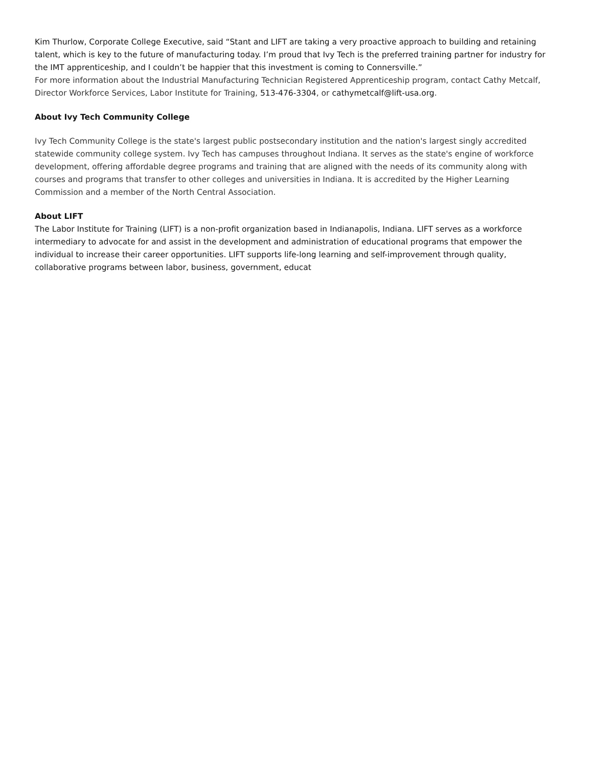Kim Thurlow, Corporate College Executive, said “Stant and LIFT are taking a very proactive approach to building and retaining talent, which is key to the future of manufacturing today. I’m proud that Ivy Tech is the preferred training partner for industry for the IMT apprenticeship, and I couldn’t be happier that this investment is coming to Connersville.”
For more information about the Industrial Manufacturing Technician Registered Apprenticeship program, contact Cathy Metcalf, Director Workforce Services, Labor Institute for Training, 513-476-3304, or cathymetcalf@lift-usa.org.
About Ivy Tech Community College
Ivy Tech Community College is the state's largest public postsecondary institution and the nation's largest singly accredited statewide community college system. Ivy Tech has campuses throughout Indiana. It serves as the state's engine of workforce development, offering affordable degree programs and training that are aligned with the needs of its community along with courses and programs that transfer to other colleges and universities in Indiana. It is accredited by the Higher Learning Commission and a member of the North Central Association.
About LIFT
The Labor Institute for Training (LIFT) is a non-profit organization based in Indianapolis, Indiana. LIFT serves as a workforce intermediary to advocate for and assist in the development and administration of educational programs that empower the individual to increase their career opportunities. LIFT supports life-long learning and self-improvement through quality, collaborative programs between labor, business, government, educat